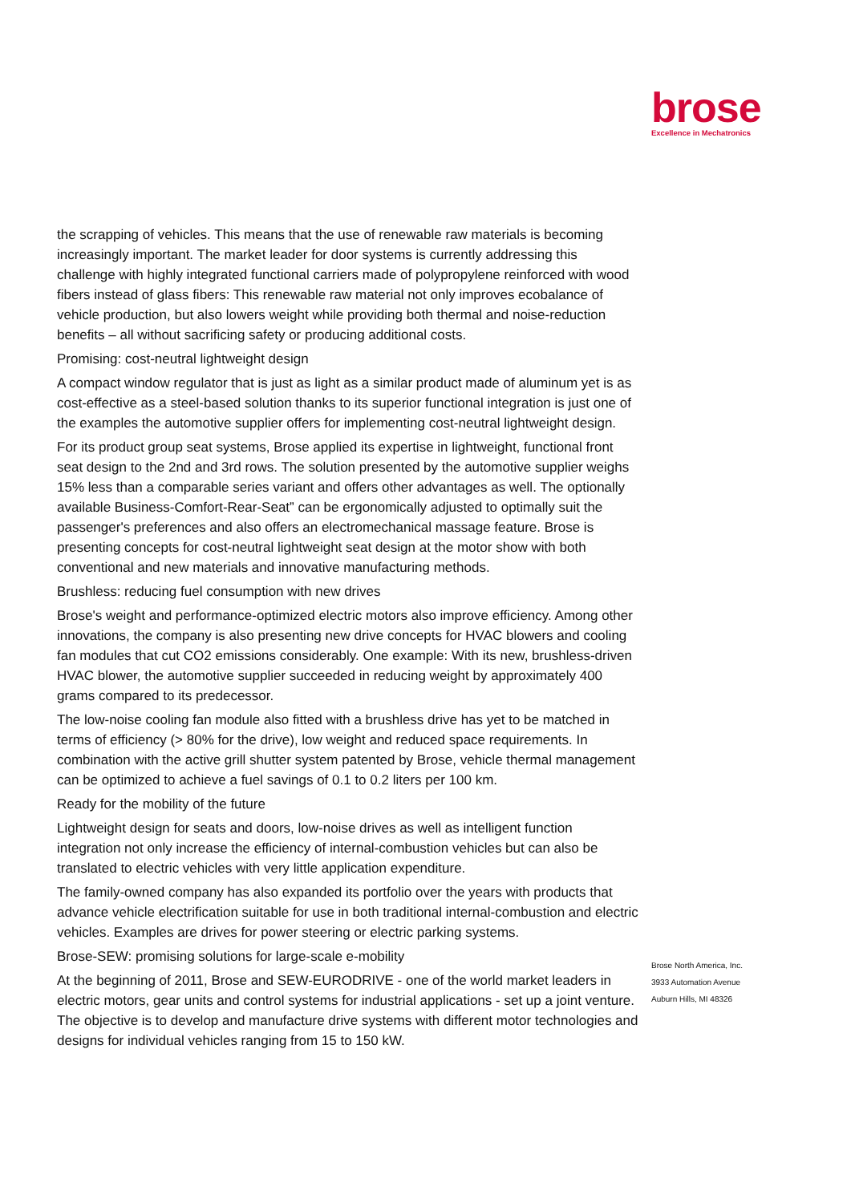brose
Excellence in Mechatronics
the scrapping of vehicles. This means that the use of renewable raw materials is becoming increasingly important. The market leader for door systems is currently addressing this challenge with highly integrated functional carriers made of polypropylene reinforced with wood fibers instead of glass fibers: This renewable raw material not only improves ecobalance of vehicle production, but also lowers weight while providing both thermal and noise-reduction benefits – all without sacrificing safety or producing additional costs.
Promising: cost-neutral lightweight design
A compact window regulator that is just as light as a similar product made of aluminum yet is as cost-effective as a steel-based solution thanks to its superior functional integration is just one of the examples the automotive supplier offers for implementing cost-neutral lightweight design.
For its product group seat systems, Brose applied its expertise in lightweight, functional front seat design to the 2nd and 3rd rows. The solution presented by the automotive supplier weighs 15% less than a comparable series variant and offers other advantages as well. The optionally
available Business-Comfort-Rear-Seat” can be ergonomically adjusted to optimally suit the passenger's preferences and also offers an electromechanical massage feature. Brose is presenting concepts for cost-neutral lightweight seat design at the motor show with both conventional and new materials and innovative manufacturing methods.
Brushless: reducing fuel consumption with new drives
Brose's weight and performance-optimized electric motors also improve efficiency. Among other innovations, the company is also presenting new drive concepts for HVAC blowers and cooling fan modules that cut CO2 emissions considerably. One example: With its new, brushless-driven HVAC blower, the automotive supplier succeeded in reducing weight by approximately 400 grams compared to its predecessor.
The low-noise cooling fan module also fitted with a brushless drive has yet to be matched in terms of efficiency (> 80% for the drive), low weight and reduced space requirements. In combination with the active grill shutter system patented by Brose, vehicle thermal management can be optimized to achieve a fuel savings of 0.1 to 0.2 liters per 100 km.
Ready for the mobility of the future
Lightweight design for seats and doors, low-noise drives as well as intelligent function integration not only increase the efficiency of internal-combustion vehicles but can also be translated to electric vehicles with very little application expenditure.
The family-owned company has also expanded its portfolio over the years with products that advance vehicle electrification suitable for use in both traditional internal-combustion and electric vehicles. Examples are drives for power steering or electric parking systems.
Brose-SEW: promising solutions for large-scale e-mobility
At the beginning of 2011, Brose and SEW-EURODRIVE - one of the world market leaders in electric motors, gear units and control systems for industrial applications - set up a joint venture. The objective is to develop and manufacture drive systems with different motor technologies and designs for individual vehicles ranging from 15 to 150 kW.
Brose North America, Inc.
3933 Automation Avenue
Auburn Hills, MI 48326